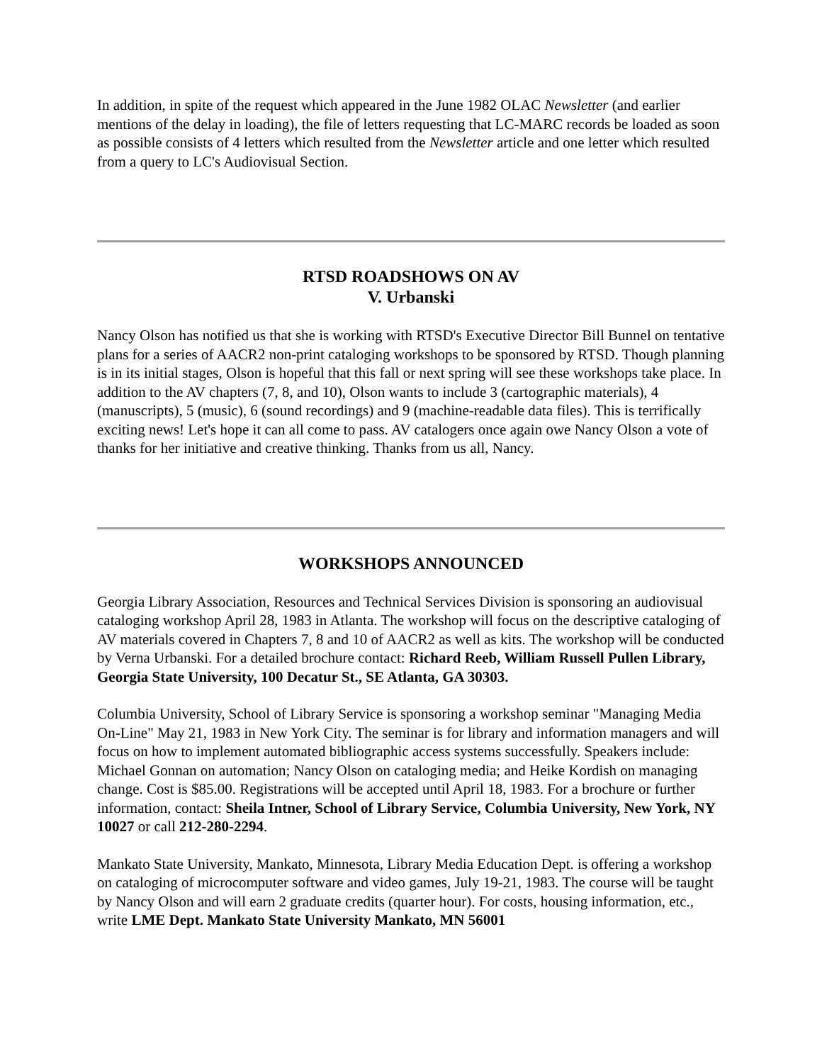In addition, in spite of the request which appeared in the June 1982 OLAC Newsletter (and earlier mentions of the delay in loading), the file of letters requesting that LC-MARC records be loaded as soon as possible consists of 4 letters which resulted from the Newsletter article and one letter which resulted from a query to LC's Audiovisual Section.
RTSD ROADSHOWS ON AV
V. Urbanski
Nancy Olson has notified us that she is working with RTSD's Executive Director Bill Bunnel on tentative plans for a series of AACR2 non-print cataloging workshops to be sponsored by RTSD. Though planning is in its initial stages, Olson is hopeful that this fall or next spring will see these workshops take place. In addition to the AV chapters (7, 8, and 10), Olson wants to include 3 (cartographic materials), 4 (manuscripts), 5 (music), 6 (sound recordings) and 9 (machine-readable data files). This is terrifically exciting news! Let's hope it can all come to pass. AV catalogers once again owe Nancy Olson a vote of thanks for her initiative and creative thinking. Thanks from us all, Nancy.
WORKSHOPS ANNOUNCED
Georgia Library Association, Resources and Technical Services Division is sponsoring an audiovisual cataloging workshop April 28, 1983 in Atlanta. The workshop will focus on the descriptive cataloging of AV materials covered in Chapters 7, 8 and 10 of AACR2 as well as kits. The workshop will be conducted by Verna Urbanski. For a detailed brochure contact: Richard Reeb, William Russell Pullen Library, Georgia State University, 100 Decatur St., SE Atlanta, GA 30303.
Columbia University, School of Library Service is sponsoring a workshop seminar "Managing Media On-Line" May 21, 1983 in New York City. The seminar is for library and information managers and will focus on how to implement automated bibliographic access systems successfully. Speakers include: Michael Gonnan on automation; Nancy Olson on cataloging media; and Heike Kordish on managing change. Cost is $85.00. Registrations will be accepted until April 18, 1983. For a brochure or further information, contact: Sheila Intner, School of Library Service, Columbia University, New York, NY 10027 or call 212-280-2294.
Mankato State University, Mankato, Minnesota, Library Media Education Dept. is offering a workshop on cataloging of microcomputer software and video games, July 19-21, 1983. The course will be taught by Nancy Olson and will earn 2 graduate credits (quarter hour). For costs, housing information, etc., write LME Dept. Mankato State University Mankato, MN 56001